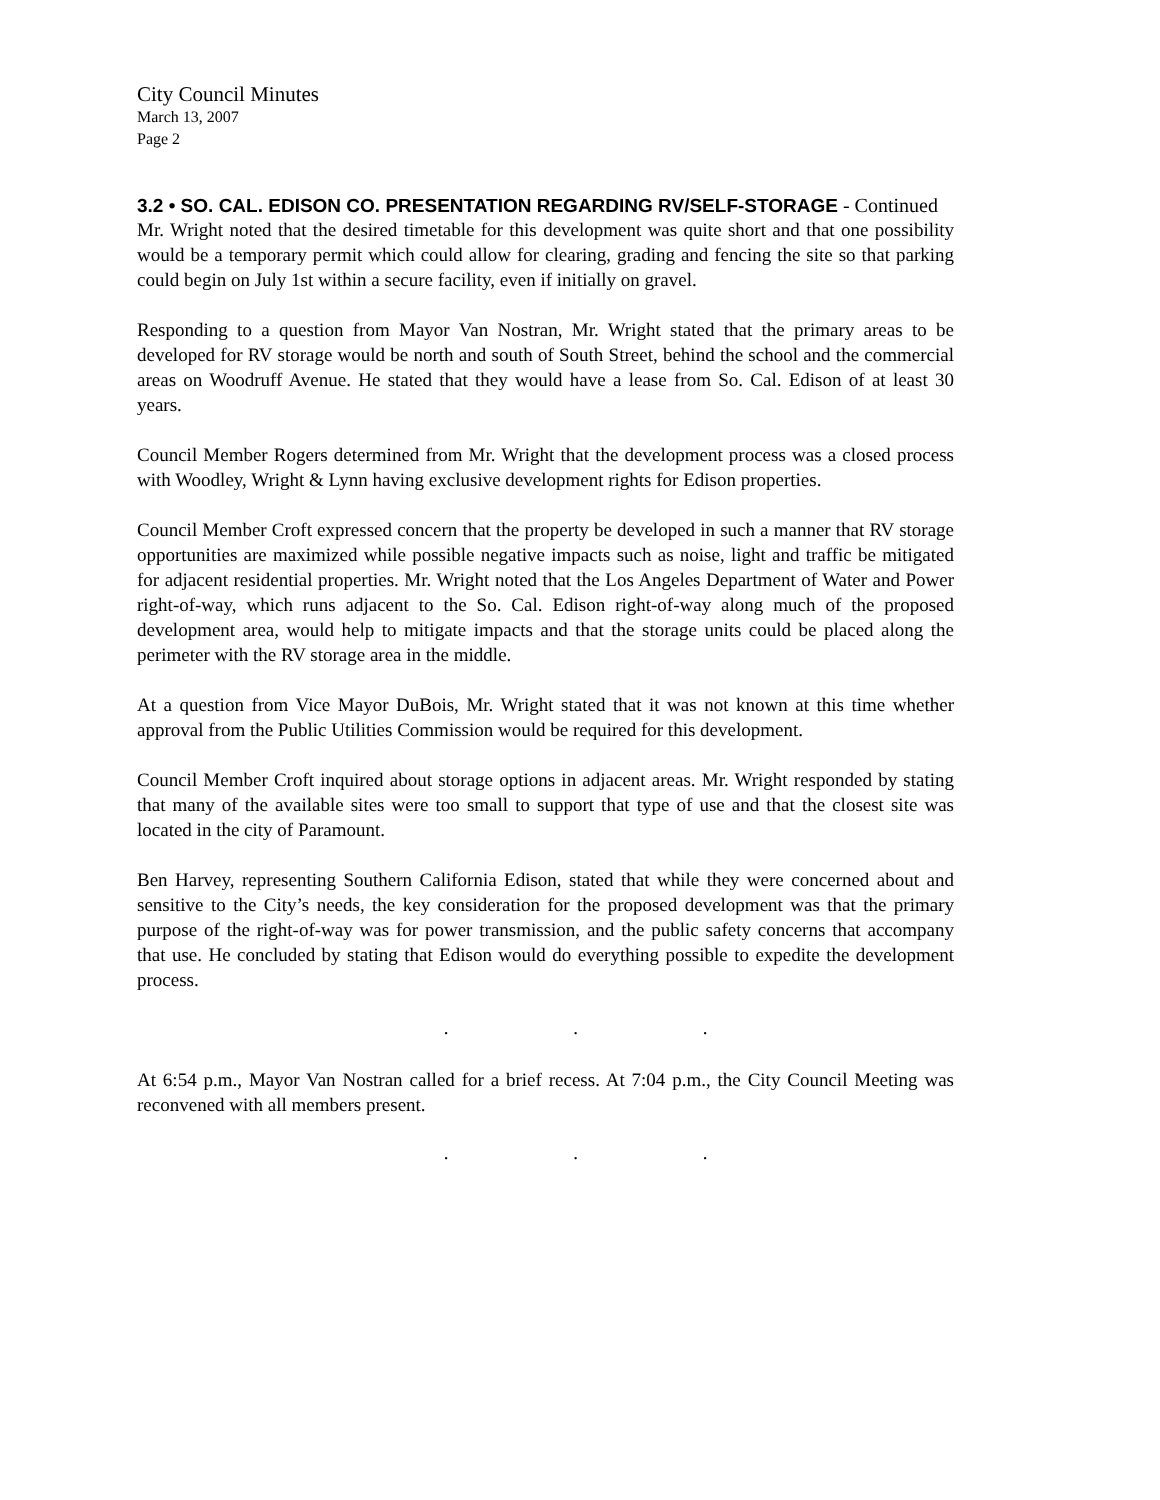City Council Minutes
March 13, 2007
Page 2
3.2 • SO. CAL. EDISON CO. PRESENTATION REGARDING RV/SELF-STORAGE - Continued
Mr. Wright noted that the desired timetable for this development was quite short and that one possibility would be a temporary permit which could allow for clearing, grading and fencing the site so that parking could begin on July 1st within a secure facility, even if initially on gravel.
Responding to a question from Mayor Van Nostran, Mr. Wright stated that the primary areas to be developed for RV storage would be north and south of South Street, behind the school and the commercial areas on Woodruff Avenue. He stated that they would have a lease from So. Cal. Edison of at least 30 years.
Council Member Rogers determined from Mr. Wright that the development process was a closed process with Woodley, Wright & Lynn having exclusive development rights for Edison properties.
Council Member Croft expressed concern that the property be developed in such a manner that RV storage opportunities are maximized while possible negative impacts such as noise, light and traffic be mitigated for adjacent residential properties. Mr. Wright noted that the Los Angeles Department of Water and Power right-of-way, which runs adjacent to the So. Cal. Edison right-of-way along much of the proposed development area, would help to mitigate impacts and that the storage units could be placed along the perimeter with the RV storage area in the middle.
At a question from Vice Mayor DuBois, Mr. Wright stated that it was not known at this time whether approval from the Public Utilities Commission would be required for this development.
Council Member Croft inquired about storage options in adjacent areas. Mr. Wright responded by stating that many of the available sites were too small to support that type of use and that the closest site was located in the city of Paramount.
Ben Harvey, representing Southern California Edison, stated that while they were concerned about and sensitive to the City’s needs, the key consideration for the proposed development was that the primary purpose of the right-of-way was for power transmission, and the public safety concerns that accompany that use. He concluded by stating that Edison would do everything possible to expedite the development process.
. . .
At 6:54 p.m., Mayor Van Nostran called for a brief recess. At 7:04 p.m., the City Council Meeting was reconvened with all members present.
. . .